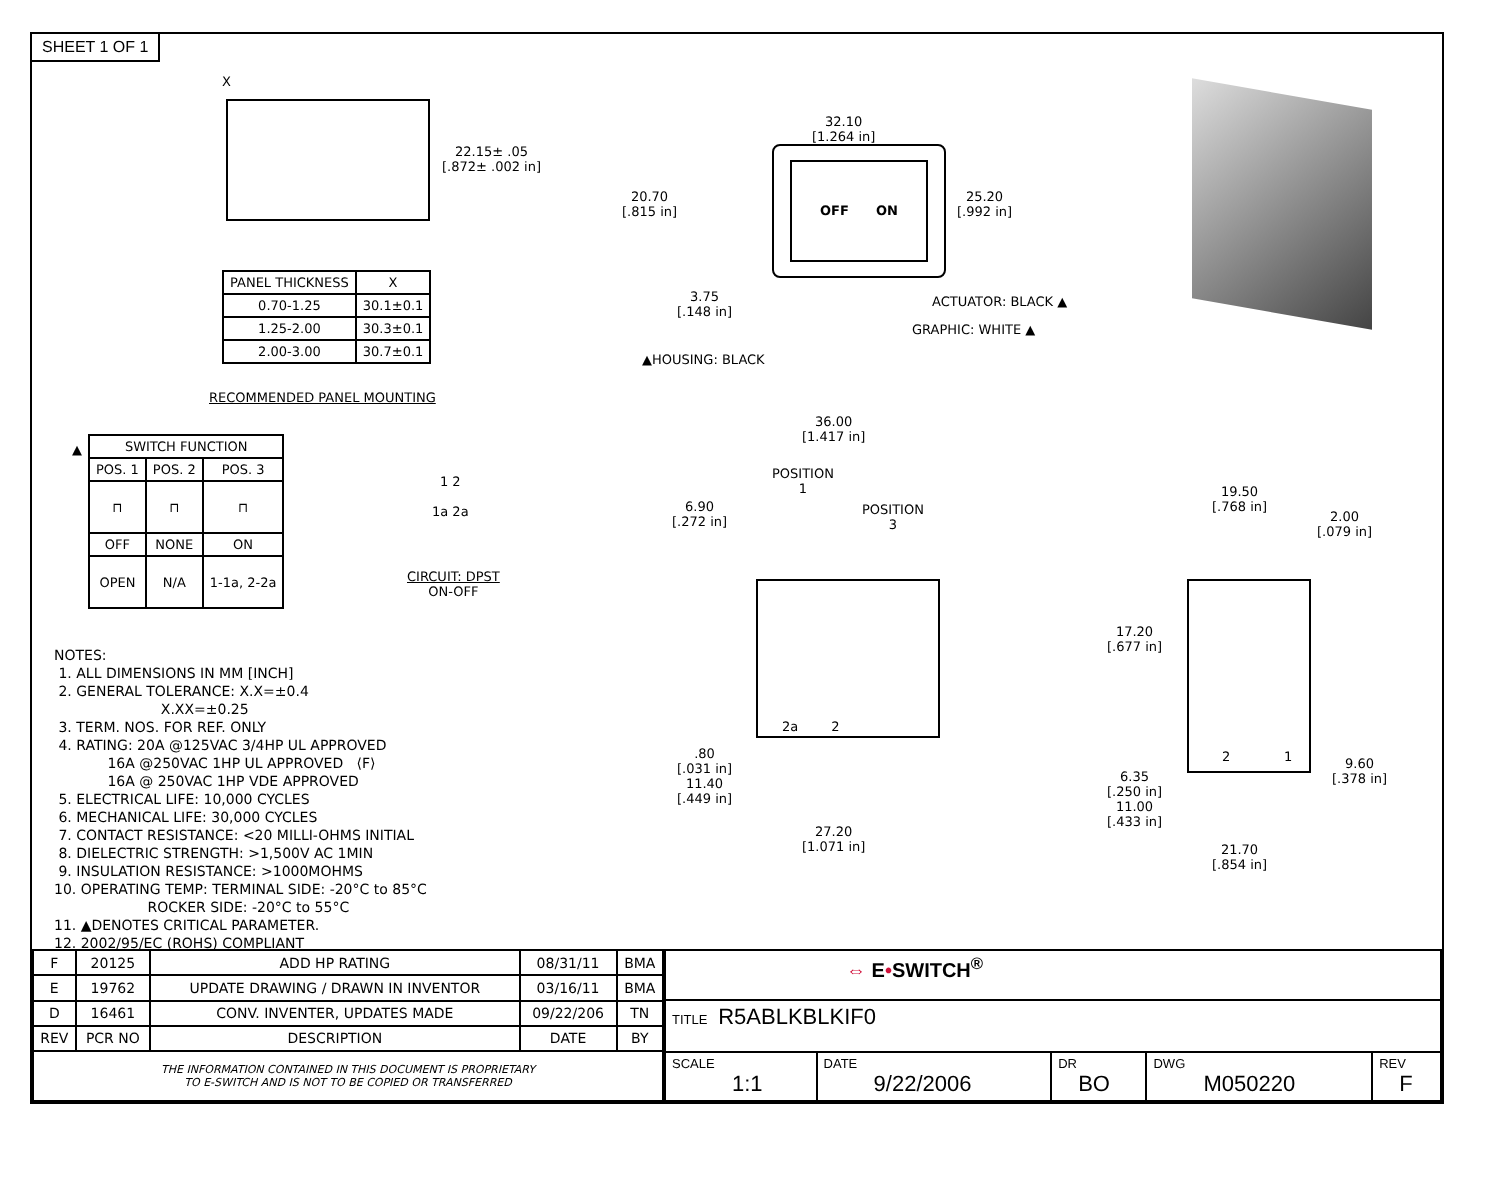SHEET 1 OF 1
X
22.15± .05
[.872± .002 in]
| PANEL THICKNESS | X |
| --- | --- |
| 0.70-1.25 | 30.1±0.1 |
| 1.25-2.00 | 30.3±0.1 |
| 2.00-3.00 | 30.7±0.1 |
RECOMMENDED PANEL MOUNTING
▲
| SWITCH FUNCTION | | |
| --- | --- | --- |
| POS. 1 | POS. 2 | POS. 3 |
| ⊓ | ⊓ | ⊓ |
| OFF | NONE | ON |
| OPEN | N/A | 1-1a, 2-2a |
1 2
1a 2a
CIRCUIT: DPST
ON-OFF
32.10
[1.264 in]
20.70
[.815 in]
OFF ON
25.20
[.992 in]
3.75
[.148 in]
ACTUATOR: BLACK ▲
GRAPHIC: WHITE ▲
▲HOUSING: BLACK
36.00
[1.417 in]
POSITION
1
POSITION
3
6.90
[.272 in]
2a 2
.80
[.031 in]
11.40
[.449 in]
27.20
[1.071 in]
19.50
[.768 in]
2.00
[.079 in]
17.20
[.677 in]
2 1
9.60
[.378 in]
6.35
[.250 in]
11.00
[.433 in]
21.70
[.854 in]
NOTES: 1. ALL DIMENSIONS IN MM [INCH] 2. GENERAL TOLERANCE: X.X=±0.4 X.XX=±0.25 3. TERM. NOS. FOR REF. ONLY 4. RATING: 20A @125VAC 3/4HP UL APPROVED 16A @250VAC 1HP UL APPROVED ⟨F⟩ 16A @ 250VAC 1HP VDE APPROVED 5. ELECTRICAL LIFE: 10,000 CYCLES 6. MECHANICAL LIFE: 30,000 CYCLES 7. CONTACT RESISTANCE: <20 MILLI-OHMS INITIAL 8. DIELECTRIC STRENGTH: >1,500V AC 1MIN 9. INSULATION RESISTANCE: >1000MOHMS 10. OPERATING TEMP: TERMINAL SIDE: -20°C to 85°C ROCKER SIDE: -20°C to 55°C 11. ▲DENOTES CRITICAL PARAMETER. 12. 2002/95/EC (ROHS) COMPLIANT
| F | 20125 | ADD HP RATING | 08/31/11 | BMA |
| E | 19762 | UPDATE DRAWING / DRAWN IN INVENTOR | 03/16/11 | BMA |
| D | 16461 | CONV. INVENTER, UPDATES MADE | 09/22/206 | TN |
| REV | PCR NO | DESCRIPTION | DATE | BY |
| THE INFORMATION CONTAINED IN THIS DOCUMENT IS PROPRIETARY TO E-SWITCH AND IS NOT TO BE COPIED OR TRANSFERRED | | | | |
| ⇔ E • SWITCH<sup>®</sup> | | | | |
| TITLE R5ABLKBLKIF0 | | | | |
| SCALE 1:1 | DATE 9/22/2006 | DR BO | DWG M050220 | REV F |